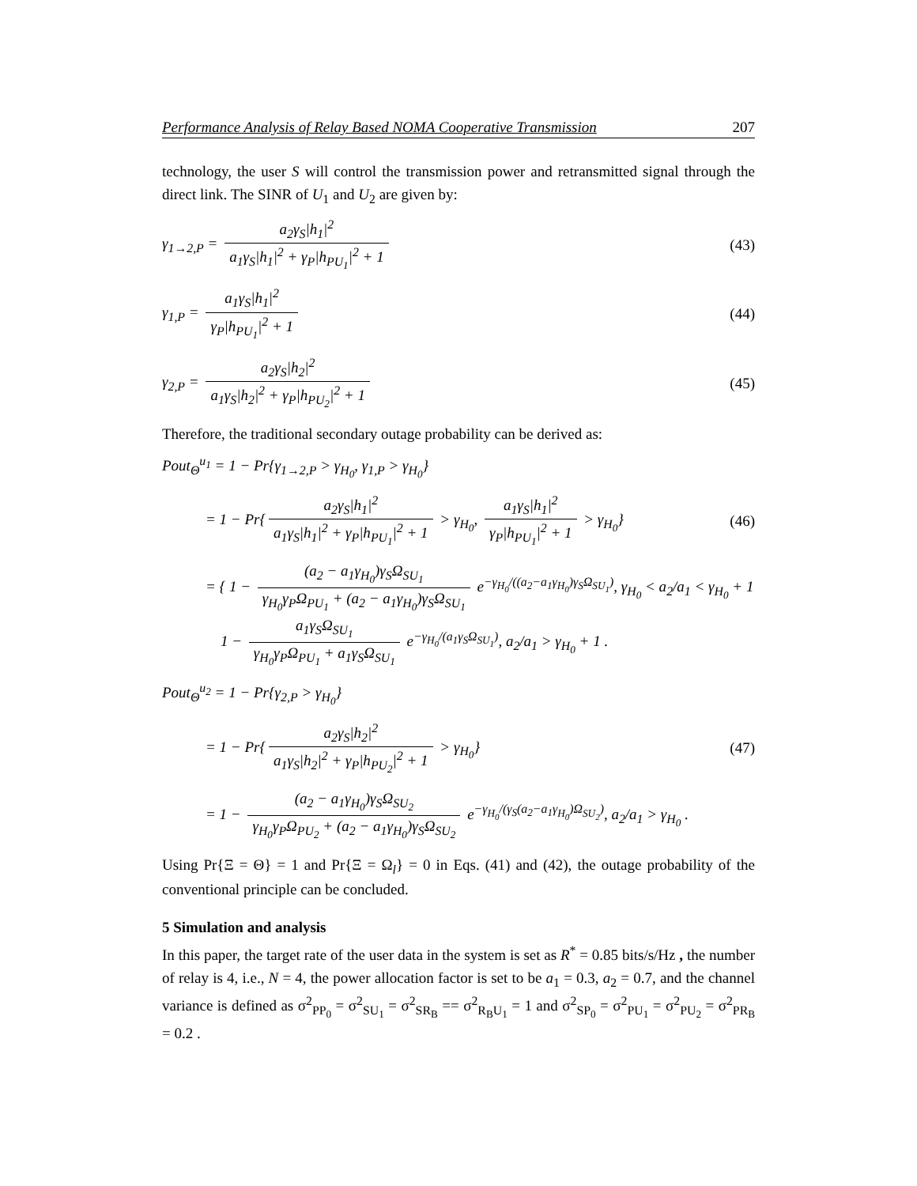Performance Analysis of Relay Based NOMA Cooperative Transmission 207
technology, the user S will control the transmission power and retransmitted signal through the direct link. The SINR of U<sub>1</sub> and U<sub>2</sub> are given by:
γ<sub>1→2,P</sub> = a<sub>2</sub>γ<sub>S</sub>|h<sub>1</sub>|<sup>2</sup> a<sub>1</sub>γ<sub>S</sub>|h<sub>1</sub>|<sup>2</sup> + γ<sub>P</sub>|h<sub>PU<sub>1</sub></sub>|<sup>2</sup> + 1
(43)
γ<sub>1,P</sub> = a<sub>1</sub>γ<sub>S</sub>|h<sub>1</sub>|<sup>2</sup> γ<sub>P</sub>|h<sub>PU<sub>1</sub></sub>|<sup>2</sup> + 1 (44)
γ<sub>2,P</sub> = a<sub>2</sub>γ<sub>S</sub>|h<sub>2</sub>|<sup>2</sup> a<sub>1</sub>γ<sub>S</sub>|h<sub>2</sub>|<sup>2</sup> + γ<sub>P</sub>|h<sub>PU<sub>2</sub></sub>|<sup>2</sup> + 1
(45)
Therefore, the traditional secondary outage probability can be derived as:
Pout<sub>Θ</sub><sup>u<sub>1</sub></sup> = 1 − Pr{γ<sub>1→2,P</sub> > γ<sub>H<sub>0</sub></sub>, γ<sub>1,P</sub> > γ<sub>H<sub>0</sub></sub>}
= 1 − Pr{ a<sub>2</sub>γ<sub>S</sub>|h<sub>1</sub>|<sup>2</sup> a<sub>1</sub>γ<sub>S</sub>|h<sub>1</sub>|<sup>2</sup> + γ<sub>P</sub>|h<sub>PU<sub>1</sub></sub>|<sup>2</sup> + 1 > γ<sub>H<sub>0</sub></sub>, a<sub>1</sub>γ<sub>S</sub>|h<sub>1</sub>|<sup>2</sup> γ<sub>P</sub>|h<sub>PU<sub>1</sub></sub>|<sup>2</sup> + 1 > γ<sub>H<sub>0</sub></sub>}
(46)
= { 1 − (a<sub>2</sub> − a<sub>1</sub>γ<sub>H<sub>0</sub></sub>)γ<sub>S</sub>Ω<sub>SU<sub>1</sub></sub> γ<sub>H<sub>0</sub></sub>γ<sub>P</sub>Ω<sub>PU<sub>1</sub></sub> + (a<sub>2</sub> − a<sub>1</sub>γ<sub>H<sub>0</sub></sub>)γ<sub>S</sub>Ω<sub>SU<sub>1</sub></sub> e<sup>−γ<sub>H<sub>0</sub></sub>/((a<sub>2</sub>−a<sub>1</sub>γ<sub>H<sub>0</sub></sub>)γ<sub>S</sub>Ω<sub>SU<sub>1</sub></sub>)</sup>, γ<sub>H<sub>0</sub></sub> < a<sub>2</sub>/a<sub>1</sub> < γ<sub>H<sub>0</sub></sub> + 1
1 − a<sub>1</sub>γ<sub>S</sub>Ω<sub>SU<sub>1</sub></sub> γ<sub>H<sub>0</sub></sub>γ<sub>P</sub>Ω<sub>PU<sub>1</sub></sub> + a<sub>1</sub>γ<sub>S</sub>Ω<sub>SU<sub>1</sub></sub> e<sup>−γ<sub>H<sub>0</sub></sub>/(a<sub>1</sub>γ<sub>S</sub>Ω<sub>SU<sub>1</sub></sub>)</sup>, a<sub>2</sub>/a<sub>1</sub> > γ<sub>H<sub>0</sub></sub> + 1 .
Pout<sub>Θ</sub><sup>u<sub>2</sub></sup> = 1 − Pr{γ<sub>2,P</sub> > γ<sub>H<sub>0</sub></sub>}
= 1 − Pr{ a<sub>2</sub>γ<sub>S</sub>|h<sub>2</sub>|<sup>2</sup> a<sub>1</sub>γ<sub>S</sub>|h<sub>2</sub>|<sup>2</sup> + γ<sub>P</sub>|h<sub>PU<sub>2</sub></sub>|<sup>2</sup> + 1 > γ<sub>H<sub>0</sub></sub>}
(47)
= 1 − (a<sub>2</sub> − a<sub>1</sub>γ<sub>H<sub>0</sub></sub>)γ<sub>S</sub>Ω<sub>SU<sub>2</sub></sub> γ<sub>H<sub>0</sub></sub>γ<sub>P</sub>Ω<sub>PU<sub>2</sub></sub> + (a<sub>2</sub> − a<sub>1</sub>γ<sub>H<sub>0</sub></sub>)γ<sub>S</sub>Ω<sub>SU<sub>2</sub></sub> e<sup>−γ<sub>H<sub>0</sub></sub>/(γ<sub>S</sub>(a<sub>2</sub>−a<sub>1</sub>γ<sub>H<sub>0</sub></sub>)Ω<sub>SU<sub>2</sub></sub>)</sup>, a<sub>2</sub>/a<sub>1</sub> > γ<sub>H<sub>0</sub></sub> .
Using Pr{Ξ = Θ} = 1 and Pr{Ξ = Ω<sub>l</sub>} = 0 in Eqs. (41) and (42), the outage probability of the conventional principle can be concluded.
5 Simulation and analysis
In this paper, the target rate of the user data in the system is set as R<sup>*</sup> = 0.85 bits/s/Hz , the number of relay is 4, i.e., N = 4, the power allocation factor is set to be a<sub>1</sub> = 0.3, a<sub>2</sub> = 0.7, and the channel variance is defined as σ<sup>2</sup><sub>PP<sub>0</sub></sub> = σ<sup>2</sup><sub>SU<sub>1</sub></sub> = σ<sup>2</sup><sub>SR<sub>B</sub></sub> == σ<sup>2</sup><sub>R<sub>B</sub>U<sub>1</sub></sub> = 1 and σ<sup>2</sup><sub>SP<sub>0</sub></sub> = σ<sup>2</sup><sub>PU<sub>1</sub></sub> = σ<sup>2</sup><sub>PU<sub>2</sub></sub> = σ<sup>2</sup><sub>PR<sub>B</sub></sub> = 0.2 .